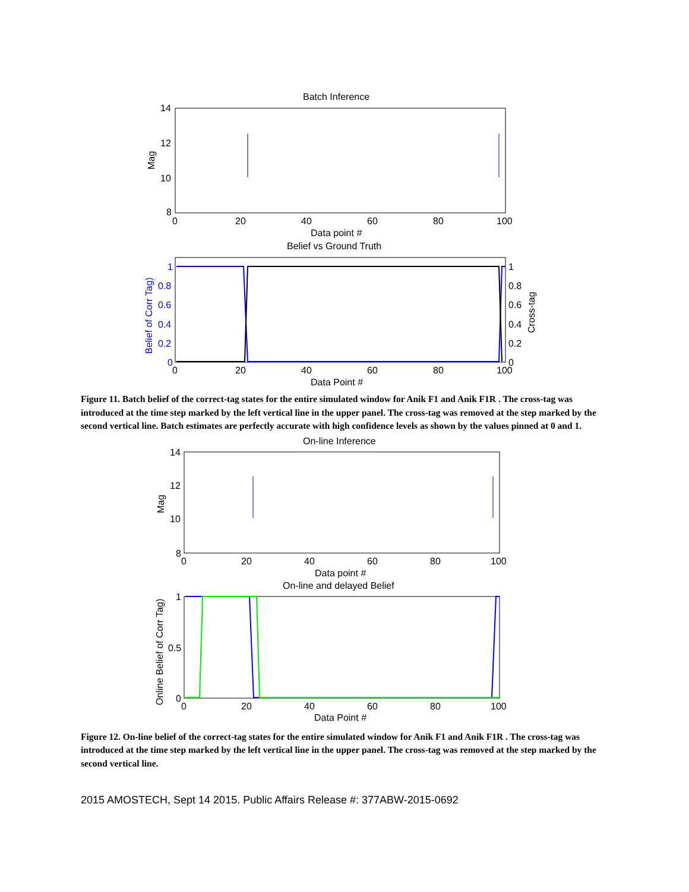Batch Inference
14
12
10
8
0
20
40
60
80
100
Mag
Data point #
Belief vs Ground Truth
1
0.8
0.6
0.4
0.2
0
1
0.8
0.6
0.4
0.2
0
0
20
40
60
80
100
Belief of Corr Tag)
Cross-tag
Data Point #
Figure 11. Batch belief of the correct-tag states for the entire simulated window for Anik F1 and Anik F1R . The cross-tag was introduced at the time step marked by the left vertical line in the upper panel. The cross-tag was removed at the step marked by the second vertical line. Batch estimates are perfectly accurate with high confidence levels as shown by the values pinned at 0 and 1.
On-line Inference
14
12
10
8
0
20
40
60
80
100
Mag
Data point #
On-line and delayed Belief
1
0.5
0
0
20
40
60
80
100
Online Belief of Corr Tag)
Data Point #
Figure 12. On-line belief of the correct-tag states for the entire simulated window for Anik F1 and Anik F1R . The cross-tag was introduced at the time step marked by the left vertical line in the upper panel. The cross-tag was removed at the step marked by the second vertical line.
2015 AMOSTECH, Sept 14 2015. Public Affairs Release #: 377ABW-2015-0692